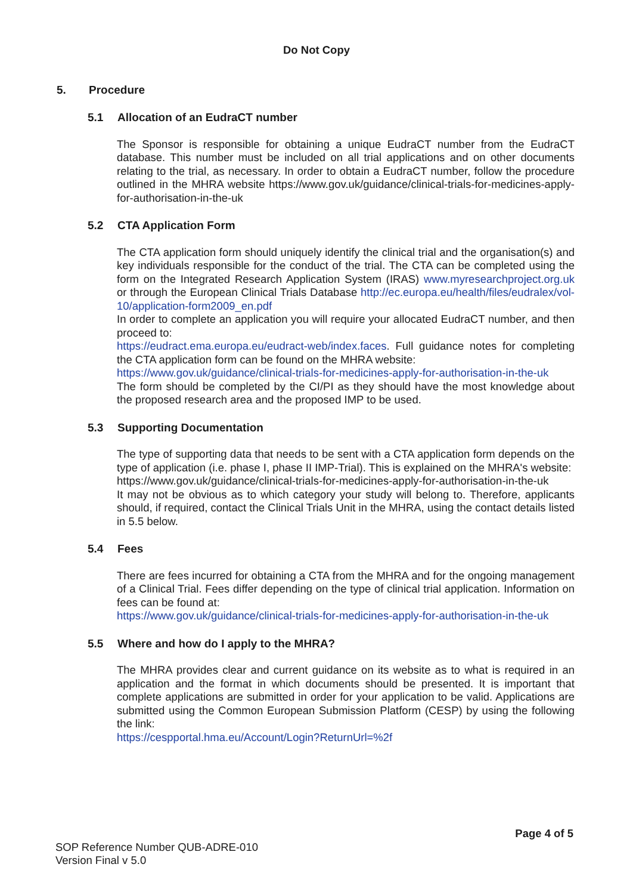Do Not Copy
5. Procedure
5.1 Allocation of an EudraCT number
The Sponsor is responsible for obtaining a unique EudraCT number from the EudraCT database. This number must be included on all trial applications and on other documents relating to the trial, as necessary. In order to obtain a EudraCT number, follow the procedure outlined in the MHRA website https://www.gov.uk/guidance/clinical-trials-for-medicines-apply-for-authorisation-in-the-uk
5.2 CTA Application Form
The CTA application form should uniquely identify the clinical trial and the organisation(s) and key individuals responsible for the conduct of the trial. The CTA can be completed using the form on the Integrated Research Application System (IRAS) www.myresearchproject.org.uk or through the European Clinical Trials Database http://ec.europa.eu/health/files/eudralex/vol-10/application-form2009_en.pdf
In order to complete an application you will require your allocated EudraCT number, and then proceed to:
https://eudract.ema.europa.eu/eudract-web/index.faces. Full guidance notes for completing the CTA application form can be found on the MHRA website:
https://www.gov.uk/guidance/clinical-trials-for-medicines-apply-for-authorisation-in-the-uk
The form should be completed by the CI/PI as they should have the most knowledge about the proposed research area and the proposed IMP to be used.
5.3 Supporting Documentation
The type of supporting data that needs to be sent with a CTA application form depends on the type of application (i.e. phase I, phase II IMP-Trial). This is explained on the MHRA's website:
https://www.gov.uk/guidance/clinical-trials-for-medicines-apply-for-authorisation-in-the-uk
It may not be obvious as to which category your study will belong to. Therefore, applicants should, if required, contact the Clinical Trials Unit in the MHRA, using the contact details listed in 5.5 below.
5.4 Fees
There are fees incurred for obtaining a CTA from the MHRA and for the ongoing management of a Clinical Trial. Fees differ depending on the type of clinical trial application. Information on fees can be found at:
https://www.gov.uk/guidance/clinical-trials-for-medicines-apply-for-authorisation-in-the-uk
5.5 Where and how do I apply to the MHRA?
The MHRA provides clear and current guidance on its website as to what is required in an application and the format in which documents should be presented. It is important that complete applications are submitted in order for your application to be valid. Applications are submitted using the Common European Submission Platform (CESP) by using the following the link:
https://cespportal.hma.eu/Account/Login?ReturnUrl=%2f
Page 4 of 5
SOP Reference Number QUB-ADRE-010
Version Final v 5.0